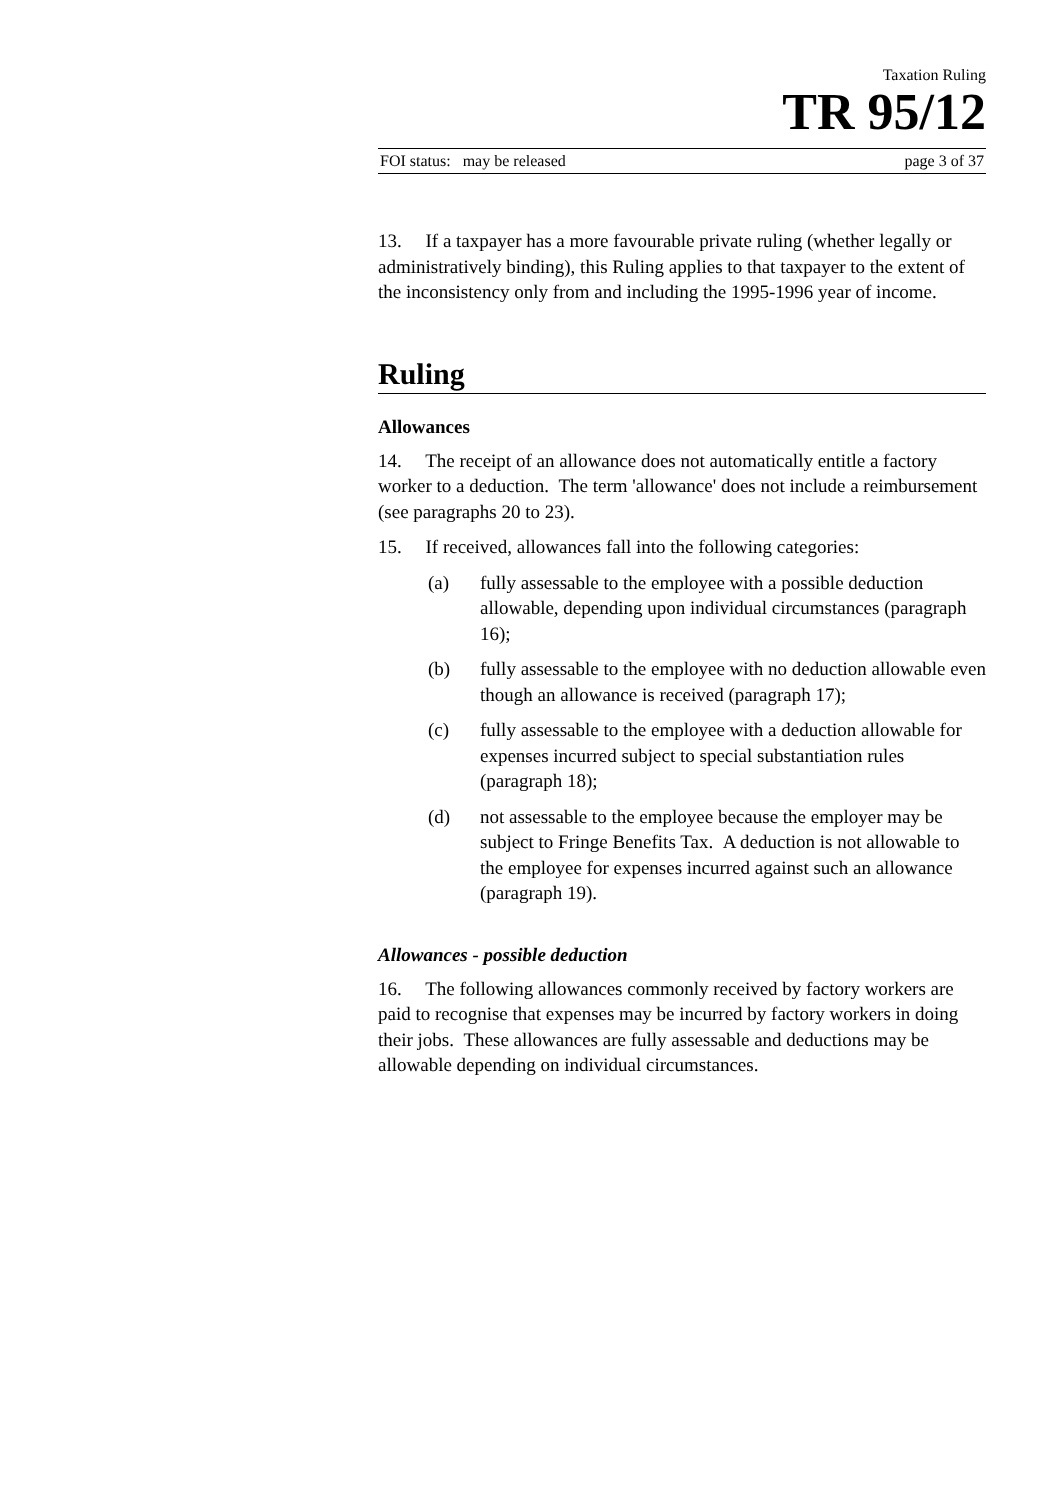Taxation Ruling
TR 95/12
FOI status: may be released page 3 of 37
13. If a taxpayer has a more favourable private ruling (whether legally or administratively binding), this Ruling applies to that taxpayer to the extent of the inconsistency only from and including the 1995-1996 year of income.
Ruling
Allowances
14. The receipt of an allowance does not automatically entitle a factory worker to a deduction. The term 'allowance' does not include a reimbursement (see paragraphs 20 to 23).
15. If received, allowances fall into the following categories:
(a) fully assessable to the employee with a possible deduction allowable, depending upon individual circumstances (paragraph 16);
(b) fully assessable to the employee with no deduction allowable even though an allowance is received (paragraph 17);
(c) fully assessable to the employee with a deduction allowable for expenses incurred subject to special substantiation rules (paragraph 18);
(d) not assessable to the employee because the employer may be subject to Fringe Benefits Tax. A deduction is not allowable to the employee for expenses incurred against such an allowance (paragraph 19).
Allowances - possible deduction
16. The following allowances commonly received by factory workers are paid to recognise that expenses may be incurred by factory workers in doing their jobs. These allowances are fully assessable and deductions may be allowable depending on individual circumstances.